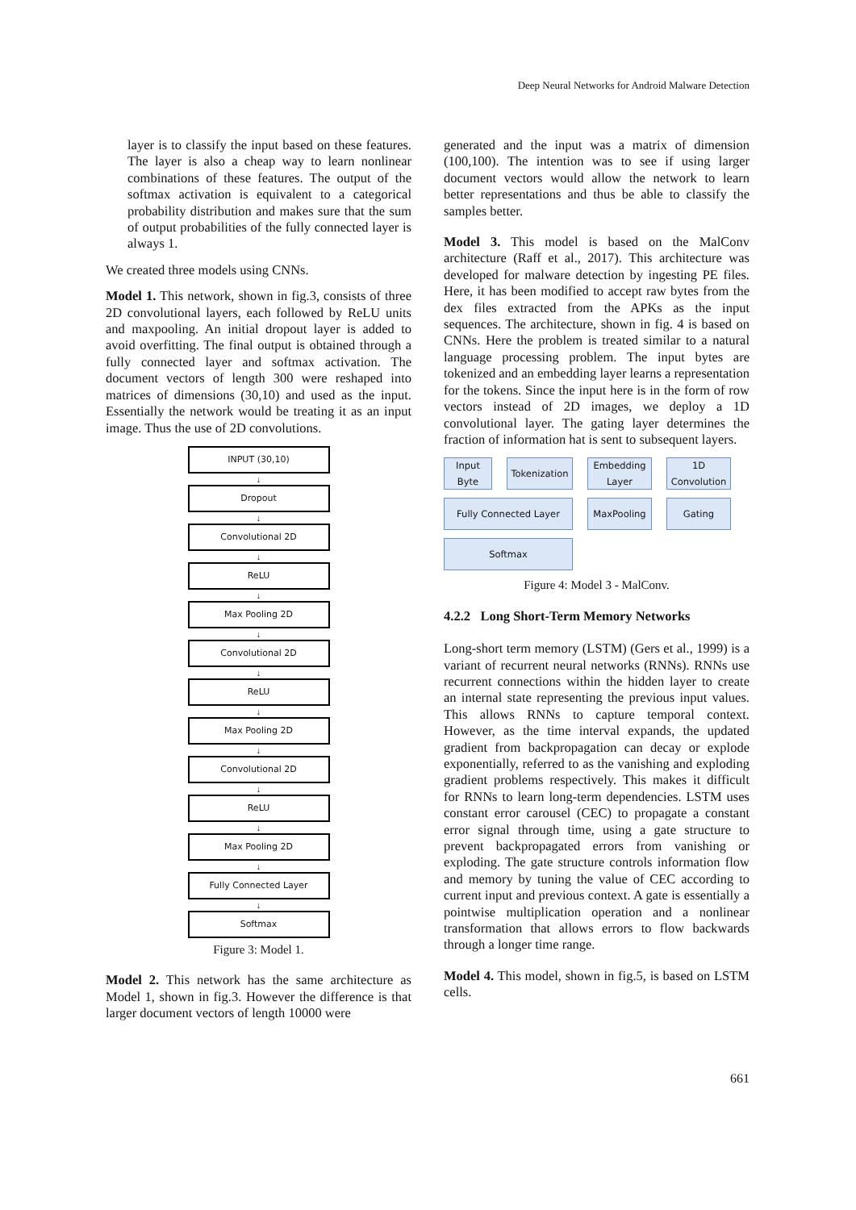Deep Neural Networks for Android Malware Detection
layer is to classify the input based on these features. The layer is also a cheap way to learn nonlinear combinations of these features. The output of the softmax activation is equivalent to a categorical probability distribution and makes sure that the sum of output probabilities of the fully connected layer is always 1.
We created three models using CNNs.
Model 1. This network, shown in fig.3, consists of three 2D convolutional layers, each followed by ReLU units and maxpooling. An initial dropout layer is added to avoid overfitting. The final output is obtained through a fully connected layer and softmax activation. The document vectors of length 300 were reshaped into matrices of dimensions (30,10) and used as the input. Essentially the network would be treating it as an input image. Thus the use of 2D convolutions.
INPUT (30,10)
↓
Dropout
↓
Convolutional 2D
↓
ReLU
↓
Max Pooling 2D
↓
Convolutional 2D
↓
ReLU
↓
Max Pooling 2D
↓
Convolutional 2D
↓
ReLU
↓
Max Pooling 2D
↓
Fully Connected Layer
↓
Softmax
Figure 3: Model 1.
Model 2. This network has the same architecture as Model 1, shown in fig.3. However the difference is that larger document vectors of length 10000 were
generated and the input was a matrix of dimension (100,100). The intention was to see if using larger document vectors would allow the network to learn better representations and thus be able to classify the samples better.
Model 3. This model is based on the MalConv architecture (Raff et al., 2017). This architecture was developed for malware detection by ingesting PE files. Here, it has been modified to accept raw bytes from the dex files extracted from the APKs as the input sequences. The architecture, shown in fig. 4 is based on CNNs. Here the problem is treated similar to a natural language processing problem. The input bytes are tokenized and an embedding layer learns a representation for the tokens. Since the input here is in the form of row vectors instead of 2D images, we deploy a 1D convolutional layer. The gating layer determines the fraction of information hat is sent to subsequent layers.
Input Byte
Tokenization
Embedding Layer
1D Convolution
Fully Connected Layer
MaxPooling
Gating
Softmax
Figure 4: Model 3 - MalConv.
4.2.2 Long Short-Term Memory Networks
Long-short term memory (LSTM) (Gers et al., 1999) is a variant of recurrent neural networks (RNNs). RNNs use recurrent connections within the hidden layer to create an internal state representing the previous input values. This allows RNNs to capture temporal context. However, as the time interval expands, the updated gradient from backpropagation can decay or explode exponentially, referred to as the vanishing and exploding gradient problems respectively. This makes it difficult for RNNs to learn long-term dependencies. LSTM uses constant error carousel (CEC) to propagate a constant error signal through time, using a gate structure to prevent backpropagated errors from vanishing or exploding. The gate structure controls information flow and memory by tuning the value of CEC according to current input and previous context. A gate is essentially a pointwise multiplication operation and a nonlinear transformation that allows errors to flow backwards through a longer time range.
Model 4. This model, shown in fig.5, is based on LSTM cells.
661